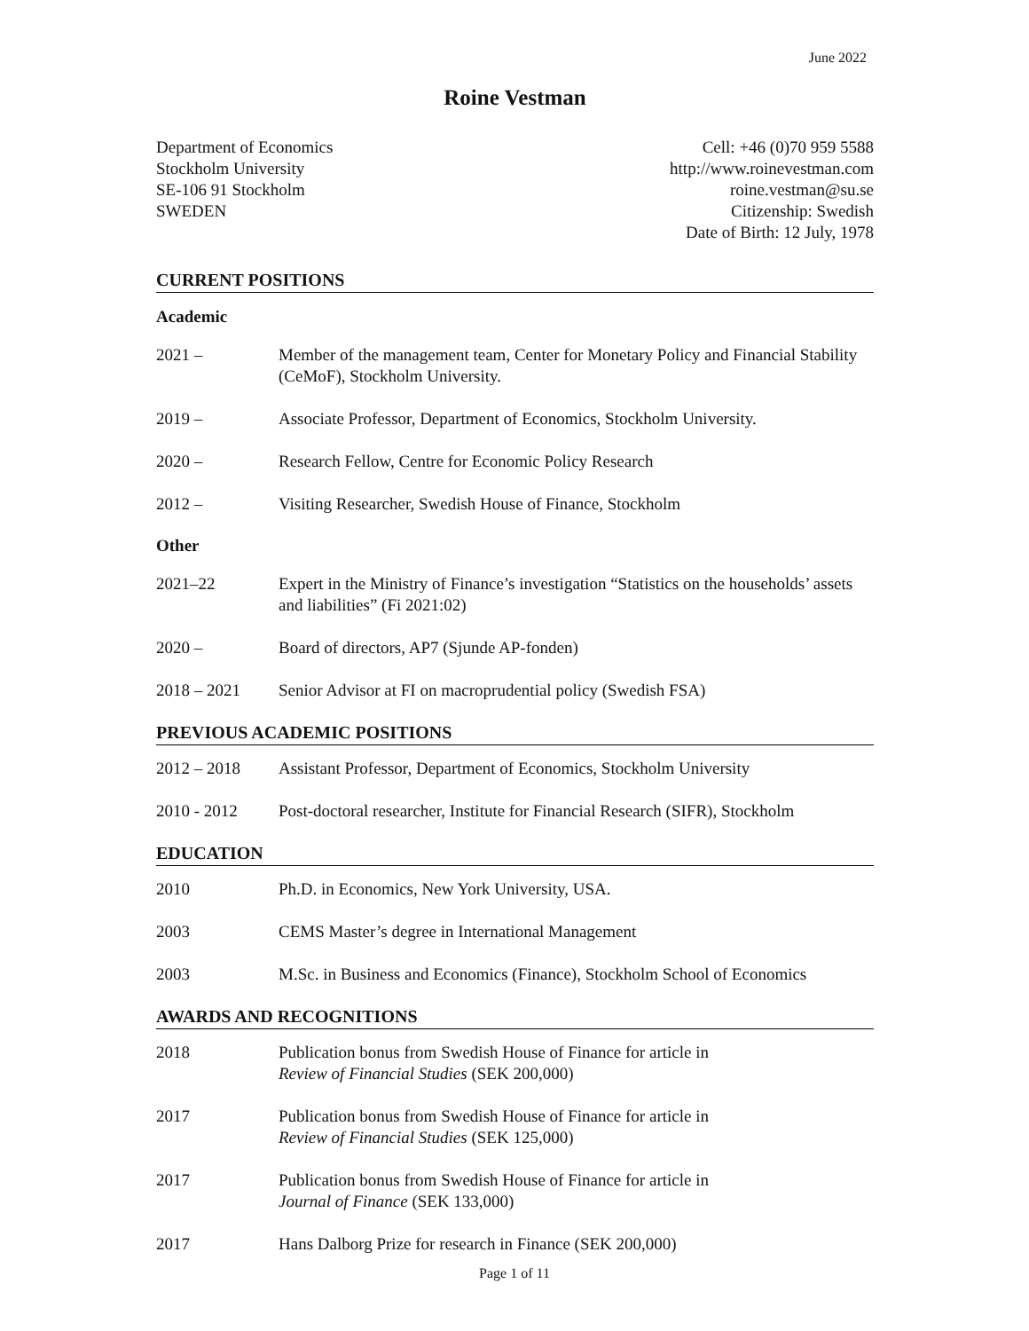June 2022
Roine Vestman
Department of Economics
Stockholm University
SE-106 91 Stockholm
SWEDEN
Cell: +46 (0)70 959 5588
http://www.roinevestman.com
roine.vestman@su.se
Citizenship: Swedish
Date of Birth: 12 July, 1978
CURRENT POSITIONS
Academic
2021 – Member of the management team, Center for Monetary Policy and Financial Stability (CeMoF), Stockholm University.
2019 – Associate Professor, Department of Economics, Stockholm University.
2020 – Research Fellow, Centre for Economic Policy Research
2012 – Visiting Researcher, Swedish House of Finance, Stockholm
Other
2021–22 Expert in the Ministry of Finance’s investigation “Statistics on the households’ assets and liabilities” (Fi 2021:02)
2020 – Board of directors, AP7 (Sjunde AP-fonden)
2018 – 2021 Senior Advisor at FI on macroprudential policy (Swedish FSA)
PREVIOUS ACADEMIC POSITIONS
2012 – 2018 Assistant Professor, Department of Economics, Stockholm University
2010 - 2012 Post-doctoral researcher, Institute for Financial Research (SIFR), Stockholm
EDUCATION
2010 Ph.D. in Economics, New York University, USA.
2003 CEMS Master’s degree in International Management
2003 M.Sc. in Business and Economics (Finance), Stockholm School of Economics
AWARDS AND RECOGNITIONS
2018 Publication bonus from Swedish House of Finance for article in
Review of Financial Studies (SEK 200,000)
2017 Publication bonus from Swedish House of Finance for article in
Review of Financial Studies (SEK 125,000)
2017 Publication bonus from Swedish House of Finance for article in
Journal of Finance (SEK 133,000)
2017 Hans Dalborg Prize for research in Finance (SEK 200,000)
Page 1 of 11